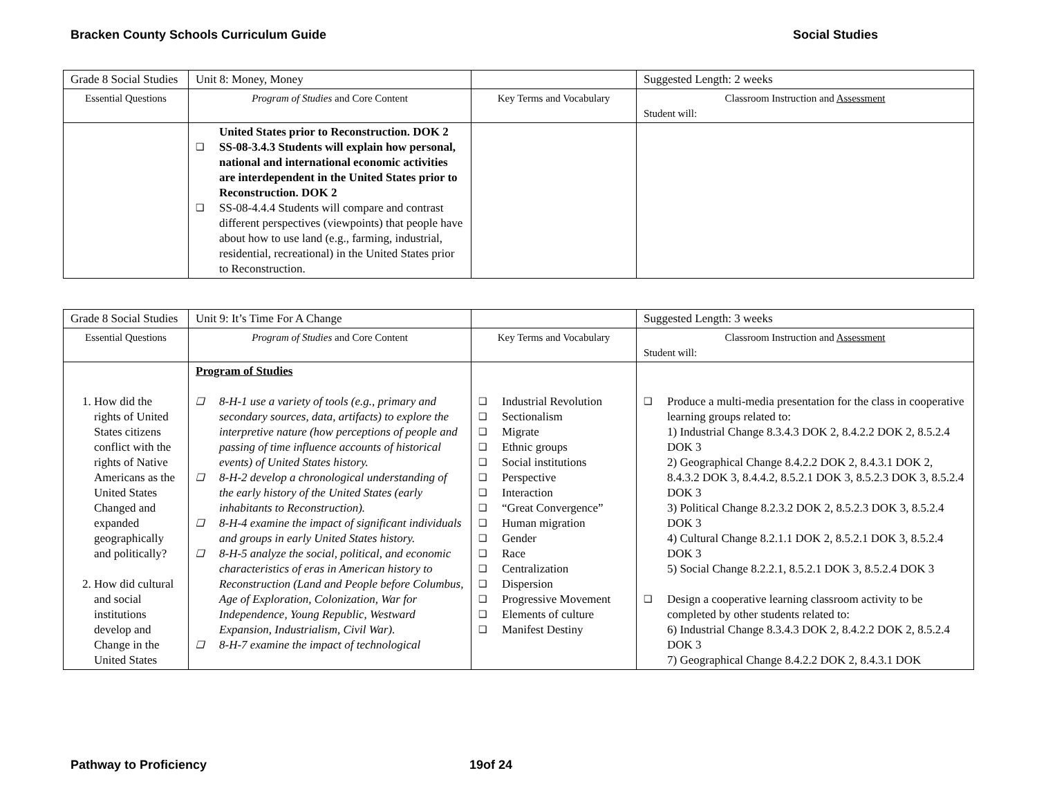Bracken County Schools Curriculum Guide Social Studies
| Grade 8 Social Studies | Unit 8: Money, Money | | Suggested Length: 2 weeks |
| Essential Questions | Program of Studies and Core Content | Key Terms and Vocabulary | Classroom Instruction and Assessment Student will: |
| | United States prior to Reconstruction. DOK 2 ❑ SS-08-3.4.3 Students will explain how personal, national and international economic activities are interdependent in the United States prior to Reconstruction. DOK 2 ❑ SS-08-4.4.4 Students will compare and contrast different perspectives (viewpoints) that people have about how to use land (e.g., farming, industrial, residential, recreational) in the United States prior to Reconstruction. | | |
| Grade 8 Social Studies | Unit 9: It’s Time For A Change | | Suggested Length: 3 weeks |
| Essential Questions | Program of Studies and Core Content | Key Terms and Vocabulary | Classroom Instruction and Assessment Student will: |
| 1. How did the rights of United States citizens conflict with the rights of Native Americans as the United States Changed and expanded geographically and politically? 2. How did cultural and social institutions develop and Change in the United States | Program of Studies ❑ 8-H-1 use a variety of tools (e.g., primary and secondary sources, data, artifacts) to explore the interpretive nature (how perceptions of people and passing of time influence accounts of historical events) of United States history. ❑ 8-H-2 develop a chronological understanding of the early history of the United States (early inhabitants to Reconstruction). ❑ 8-H-4 examine the impact of significant individuals and groups in early United States history. ❑ 8-H-5 analyze the social, political, and economic characteristics of eras in American history to Reconstruction (Land and People before Columbus, Age of Exploration, Colonization, War for Independence, Young Republic, Westward Expansion, Industrialism, Civil War). ❑ 8-H-7 examine the impact of technological | ❑ Industrial Revolution ❑ Sectionalism ❑ Migrate ❑ Ethnic groups ❑ Social institutions ❑ Perspective ❑ Interaction ❑ “Great Convergence” ❑ Human migration ❑ Gender ❑ Race ❑ Centralization ❑ Dispersion ❑ Progressive Movement ❑ Elements of culture ❑ Manifest Destiny | ❑ Produce a multi-media presentation for the class in cooperative learning groups related to: 1) Industrial Change 8.3.4.3 DOK 2, 8.4.2.2 DOK 2, 8.5.2.4 DOK 3 2) Geographical Change 8.4.2.2 DOK 2, 8.4.3.1 DOK 2, 8.4.3.2 DOK 3, 8.4.4.2, 8.5.2.1 DOK 3, 8.5.2.3 DOK 3, 8.5.2.4 DOK 3 3) Political Change 8.2.3.2 DOK 2, 8.5.2.3 DOK 3, 8.5.2.4 DOK 3 4) Cultural Change 8.2.1.1 DOK 2, 8.5.2.1 DOK 3, 8.5.2.4 DOK 3 5) Social Change 8.2.2.1, 8.5.2.1 DOK 3, 8.5.2.4 DOK 3 ❑ Design a cooperative learning classroom activity to be completed by other students related to: 6) Industrial Change 8.3.4.3 DOK 2, 8.4.2.2 DOK 2, 8.5.2.4 DOK 3 7) Geographical Change 8.4.2.2 DOK 2, 8.4.3.1 DOK |
Pathway to Proficiency 19of 24